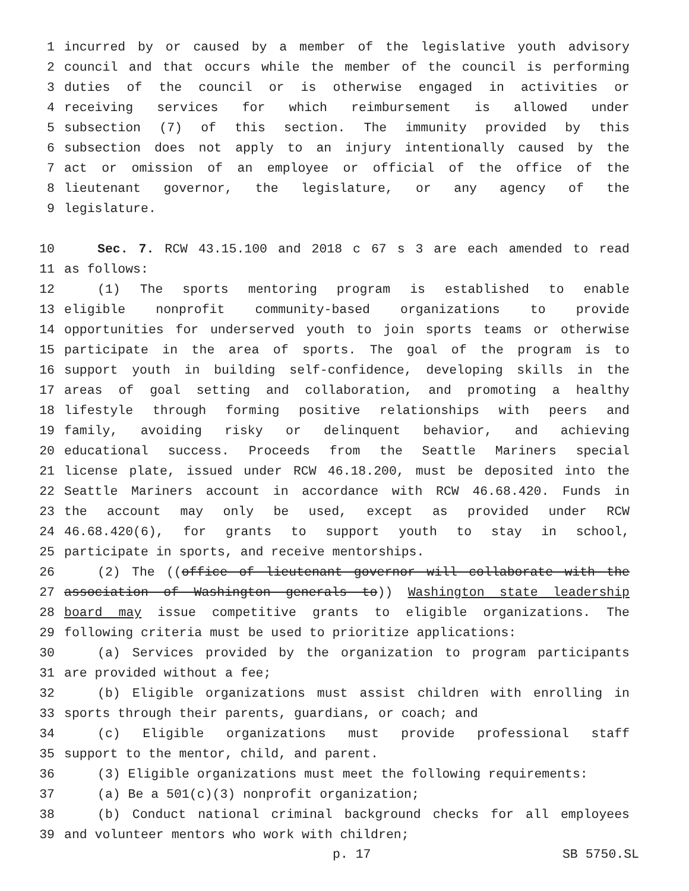1 incurred by or caused by a member of the legislative youth advisory
2 council and that occurs while the member of the council is performing
3 duties of the council or is otherwise engaged in activities or
4 receiving services for which reimbursement is allowed under
5 subsection (7) of this section. The immunity provided by this
6 subsection does not apply to an injury intentionally caused by the
7 act or omission of an employee or official of the office of the
8 lieutenant governor, the legislature, or any agency of the
9 legislature.
10 Sec. 7. RCW 43.15.100 and 2018 c 67 s 3 are each amended to read
11 as follows:
12 (1) The sports mentoring program is established to enable
13 eligible nonprofit community-based organizations to provide
14 opportunities for underserved youth to join sports teams or otherwise
15 participate in the area of sports. The goal of the program is to
16 support youth in building self-confidence, developing skills in the
17 areas of goal setting and collaboration, and promoting a healthy
18 lifestyle through forming positive relationships with peers and
19 family, avoiding risky or delinquent behavior, and achieving
20 educational success. Proceeds from the Seattle Mariners special
21 license plate, issued under RCW 46.18.200, must be deposited into the
22 Seattle Mariners account in accordance with RCW 46.68.420. Funds in
23 the account may only be used, except as provided under RCW
24 46.68.420(6), for grants to support youth to stay in school,
25 participate in sports, and receive mentorships.
26 (2) The ((office of lieutenant governor will collaborate with the
27 association of Washington generals to)) Washington state leadership
28 board may issue competitive grants to eligible organizations. The
29 following criteria must be used to prioritize applications:
30 (a) Services provided by the organization to program participants
31 are provided without a fee;
32 (b) Eligible organizations must assist children with enrolling in
33 sports through their parents, guardians, or coach; and
34 (c) Eligible organizations must provide professional staff
35 support to the mentor, child, and parent.
36 (3) Eligible organizations must meet the following requirements:
37 (a) Be a 501(c)(3) nonprofit organization;
38 (b) Conduct national criminal background checks for all employees
39 and volunteer mentors who work with children;
p. 17 SB 5750.SL